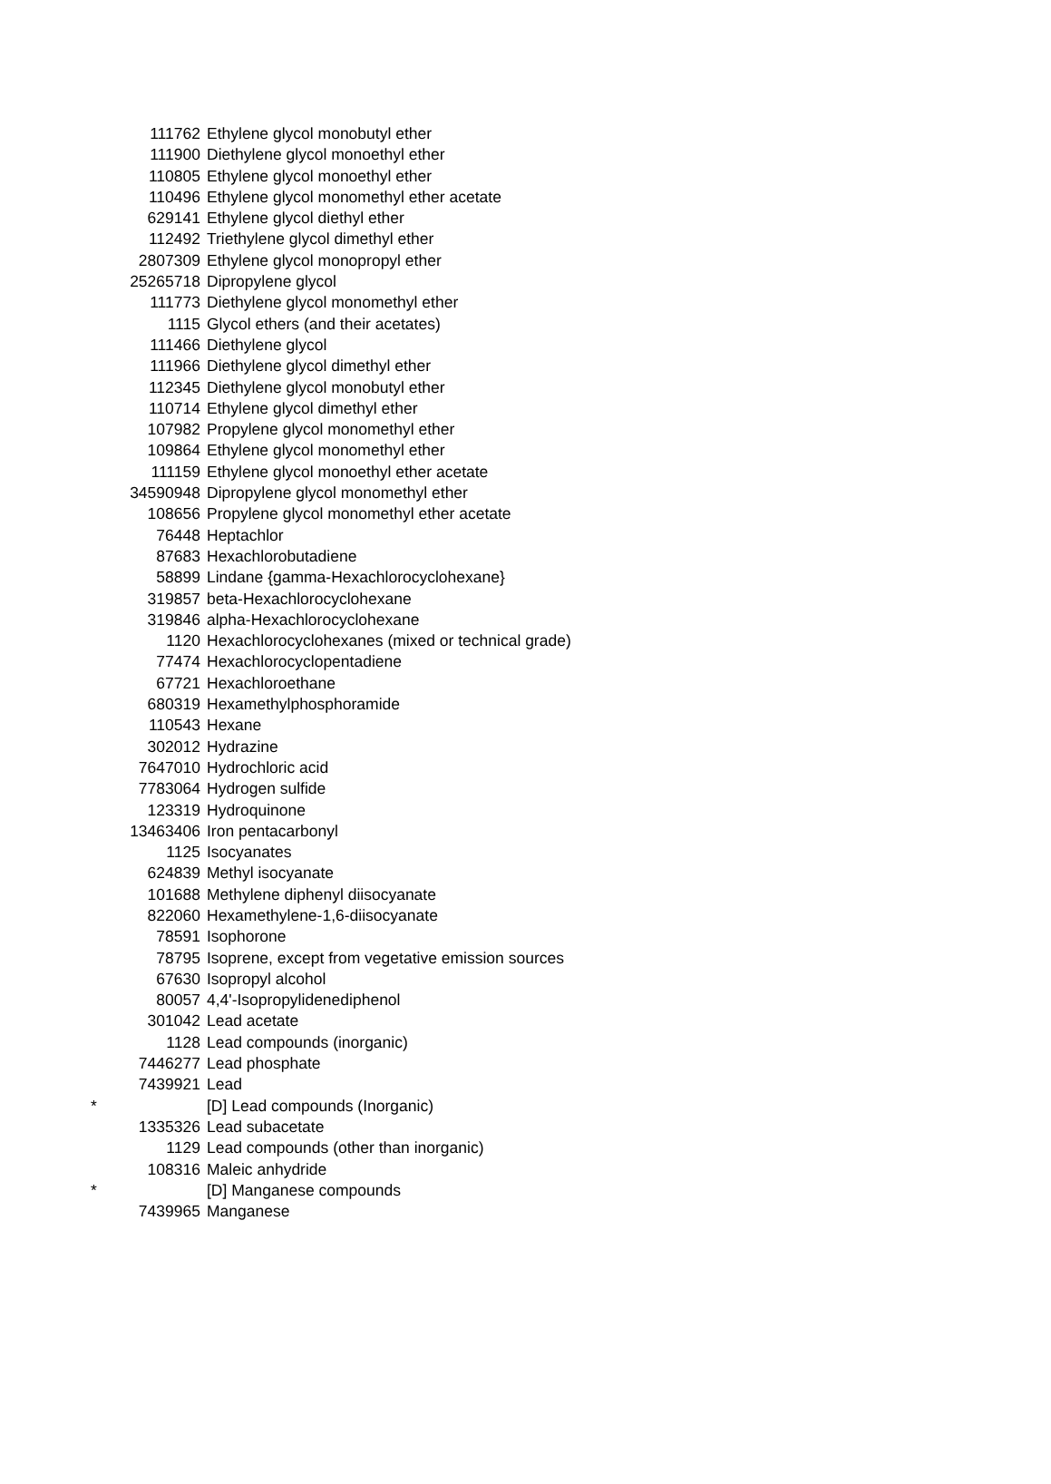| | 111762 | Ethylene glycol monobutyl ether |
| | 111900 | Diethylene glycol monoethyl ether |
| | 110805 | Ethylene glycol monoethyl ether |
| | 110496 | Ethylene glycol monomethyl ether acetate |
| | 629141 | Ethylene glycol diethyl ether |
| | 112492 | Triethylene glycol dimethyl ether |
| | 2807309 | Ethylene glycol monopropyl ether |
| | 25265718 | Dipropylene glycol |
| | 111773 | Diethylene glycol monomethyl ether |
| | 1115 | Glycol ethers (and their acetates) |
| | 111466 | Diethylene glycol |
| | 111966 | Diethylene glycol dimethyl ether |
| | 112345 | Diethylene glycol monobutyl ether |
| | 110714 | Ethylene glycol dimethyl ether |
| | 107982 | Propylene glycol monomethyl ether |
| | 109864 | Ethylene glycol monomethyl ether |
| | 111159 | Ethylene glycol monoethyl ether acetate |
| | 34590948 | Dipropylene glycol monomethyl ether |
| | 108656 | Propylene glycol monomethyl ether acetate |
| | 76448 | Heptachlor |
| | 87683 | Hexachlorobutadiene |
| | 58899 | Lindane {gamma-Hexachlorocyclohexane} |
| | 319857 | beta-Hexachlorocyclohexane |
| | 319846 | alpha-Hexachlorocyclohexane |
| | 1120 | Hexachlorocyclohexanes (mixed or technical grade) |
| | 77474 | Hexachlorocyclopentadiene |
| | 67721 | Hexachloroethane |
| | 680319 | Hexamethylphosphoramide |
| | 110543 | Hexane |
| | 302012 | Hydrazine |
| | 7647010 | Hydrochloric acid |
| | 7783064 | Hydrogen sulfide |
| | 123319 | Hydroquinone |
| | 13463406 | Iron pentacarbonyl |
| | 1125 | Isocyanates |
| | 624839 | Methyl isocyanate |
| | 101688 | Methylene diphenyl diisocyanate |
| | 822060 | Hexamethylene-1,6-diisocyanate |
| | 78591 | Isophorone |
| | 78795 | Isoprene, except from vegetative emission sources |
| | 67630 | Isopropyl alcohol |
| | 80057 | 4,4'-Isopropylidenediphenol |
| | 301042 | Lead acetate |
| | 1128 | Lead compounds (inorganic) |
| | 7446277 | Lead phosphate |
| | 7439921 | Lead |
| * | | [D] Lead compounds (Inorganic) |
| | 1335326 | Lead subacetate |
| | 1129 | Lead compounds (other than inorganic) |
| | 108316 | Maleic anhydride |
| * | | [D] Manganese compounds |
| | 7439965 | Manganese |